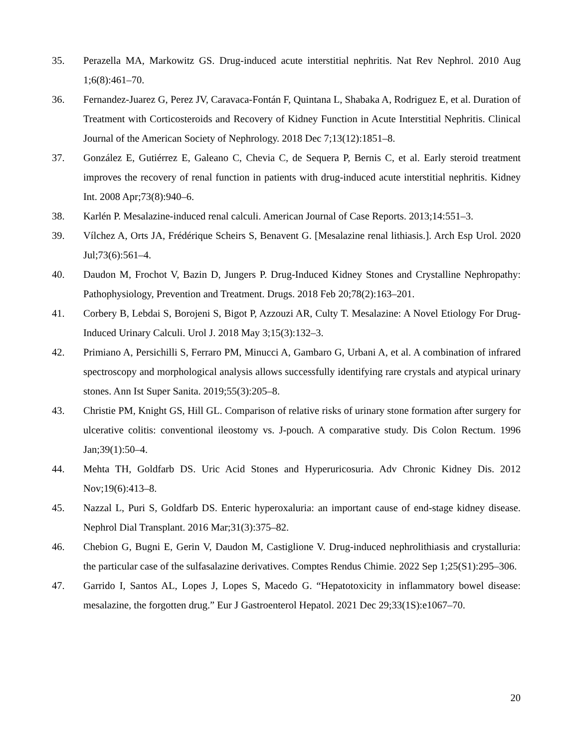35. Perazella MA, Markowitz GS. Drug-induced acute interstitial nephritis. Nat Rev Nephrol. 2010 Aug 1;6(8):461–70.
36. Fernandez-Juarez G, Perez JV, Caravaca-Fontán F, Quintana L, Shabaka A, Rodriguez E, et al. Duration of Treatment with Corticosteroids and Recovery of Kidney Function in Acute Interstitial Nephritis. Clinical Journal of the American Society of Nephrology. 2018 Dec 7;13(12):1851–8.
37. González E, Gutiérrez E, Galeano C, Chevia C, de Sequera P, Bernis C, et al. Early steroid treatment improves the recovery of renal function in patients with drug-induced acute interstitial nephritis. Kidney Int. 2008 Apr;73(8):940–6.
38. Karlén P. Mesalazine-induced renal calculi. American Journal of Case Reports. 2013;14:551–3.
39. Vílchez A, Orts JA, Frédérique Scheirs S, Benavent G. [Mesalazine renal lithiasis.]. Arch Esp Urol. 2020 Jul;73(6):561–4.
40. Daudon M, Frochot V, Bazin D, Jungers P. Drug-Induced Kidney Stones and Crystalline Nephropathy: Pathophysiology, Prevention and Treatment. Drugs. 2018 Feb 20;78(2):163–201.
41. Corbery B, Lebdai S, Borojeni S, Bigot P, Azzouzi AR, Culty T. Mesalazine: A Novel Etiology For Drug-Induced Urinary Calculi. Urol J. 2018 May 3;15(3):132–3.
42. Primiano A, Persichilli S, Ferraro PM, Minucci A, Gambaro G, Urbani A, et al. A combination of infrared spectroscopy and morphological analysis allows successfully identifying rare crystals and atypical urinary stones. Ann Ist Super Sanita. 2019;55(3):205–8.
43. Christie PM, Knight GS, Hill GL. Comparison of relative risks of urinary stone formation after surgery for ulcerative colitis: conventional ileostomy vs. J-pouch. A comparative study. Dis Colon Rectum. 1996 Jan;39(1):50–4.
44. Mehta TH, Goldfarb DS. Uric Acid Stones and Hyperuricosuria. Adv Chronic Kidney Dis. 2012 Nov;19(6):413–8.
45. Nazzal L, Puri S, Goldfarb DS. Enteric hyperoxaluria: an important cause of end-stage kidney disease. Nephrol Dial Transplant. 2016 Mar;31(3):375–82.
46. Chebion G, Bugni E, Gerin V, Daudon M, Castiglione V. Drug-induced nephrolithiasis and crystalluria: the particular case of the sulfasalazine derivatives. Comptes Rendus Chimie. 2022 Sep 1;25(S1):295–306.
47. Garrido I, Santos AL, Lopes J, Lopes S, Macedo G. “Hepatotoxicity in inflammatory bowel disease: mesalazine, the forgotten drug.” Eur J Gastroenterol Hepatol. 2021 Dec 29;33(1S):e1067–70.
20